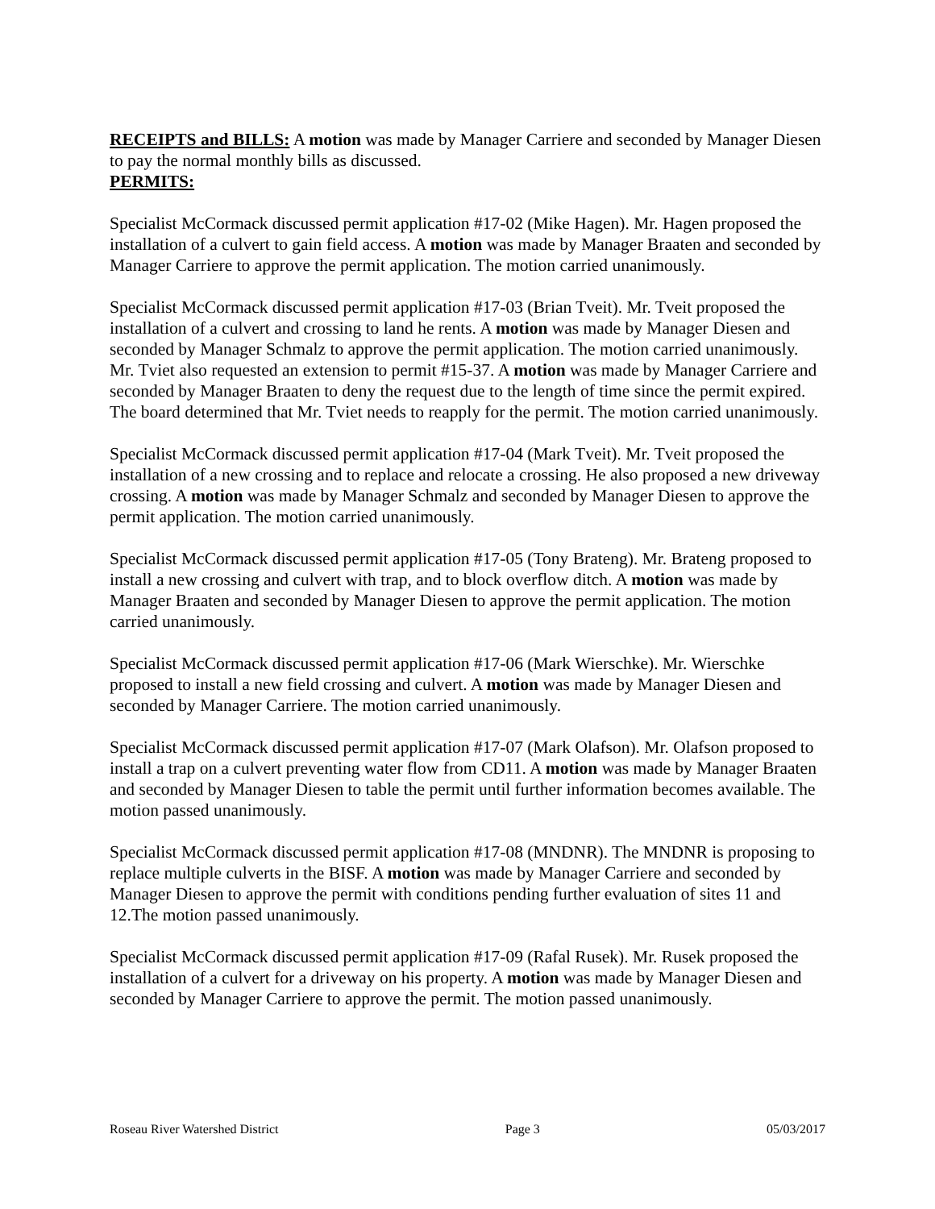RECEIPTS and BILLS: A motion was made by Manager Carriere and seconded by Manager Diesen to pay the normal monthly bills as discussed.
PERMITS:
Specialist McCormack discussed permit application #17-02 (Mike Hagen). Mr. Hagen proposed the installation of a culvert to gain field access. A motion was made by Manager Braaten and seconded by Manager Carriere to approve the permit application. The motion carried unanimously.
Specialist McCormack discussed permit application #17-03 (Brian Tveit). Mr. Tveit proposed the installation of a culvert and crossing to land he rents. A motion was made by Manager Diesen and seconded by Manager Schmalz to approve the permit application. The motion carried unanimously. Mr. Tviet also requested an extension to permit #15-37. A motion was made by Manager Carriere and seconded by Manager Braaten to deny the request due to the length of time since the permit expired. The board determined that Mr. Tviet needs to reapply for the permit. The motion carried unanimously.
Specialist McCormack discussed permit application #17-04 (Mark Tveit). Mr. Tveit proposed the installation of a new crossing and to replace and relocate a crossing. He also proposed a new driveway crossing. A motion was made by Manager Schmalz and seconded by Manager Diesen to approve the permit application. The motion carried unanimously.
Specialist McCormack discussed permit application #17-05 (Tony Brateng). Mr. Brateng proposed to install a new crossing and culvert with trap, and to block overflow ditch. A motion was made by Manager Braaten and seconded by Manager Diesen to approve the permit application. The motion carried unanimously.
Specialist McCormack discussed permit application #17-06 (Mark Wierschke). Mr. Wierschke proposed to install a new field crossing and culvert. A motion was made by Manager Diesen and seconded by Manager Carriere. The motion carried unanimously.
Specialist McCormack discussed permit application #17-07 (Mark Olafson). Mr. Olafson proposed to install a trap on a culvert preventing water flow from CD11. A motion was made by Manager Braaten and seconded by Manager Diesen to table the permit until further information becomes available. The motion passed unanimously.
Specialist McCormack discussed permit application #17-08 (MNDNR). The MNDNR is proposing to replace multiple culverts in the BISF. A motion was made by Manager Carriere and seconded by Manager Diesen to approve the permit with conditions pending further evaluation of sites 11 and 12.The motion passed unanimously.
Specialist McCormack discussed permit application #17-09 (Rafal Rusek). Mr. Rusek proposed the installation of a culvert for a driveway on his property. A motion was made by Manager Diesen and seconded by Manager Carriere to approve the permit. The motion passed unanimously.
Roseau River Watershed District Page 3 05/03/2017